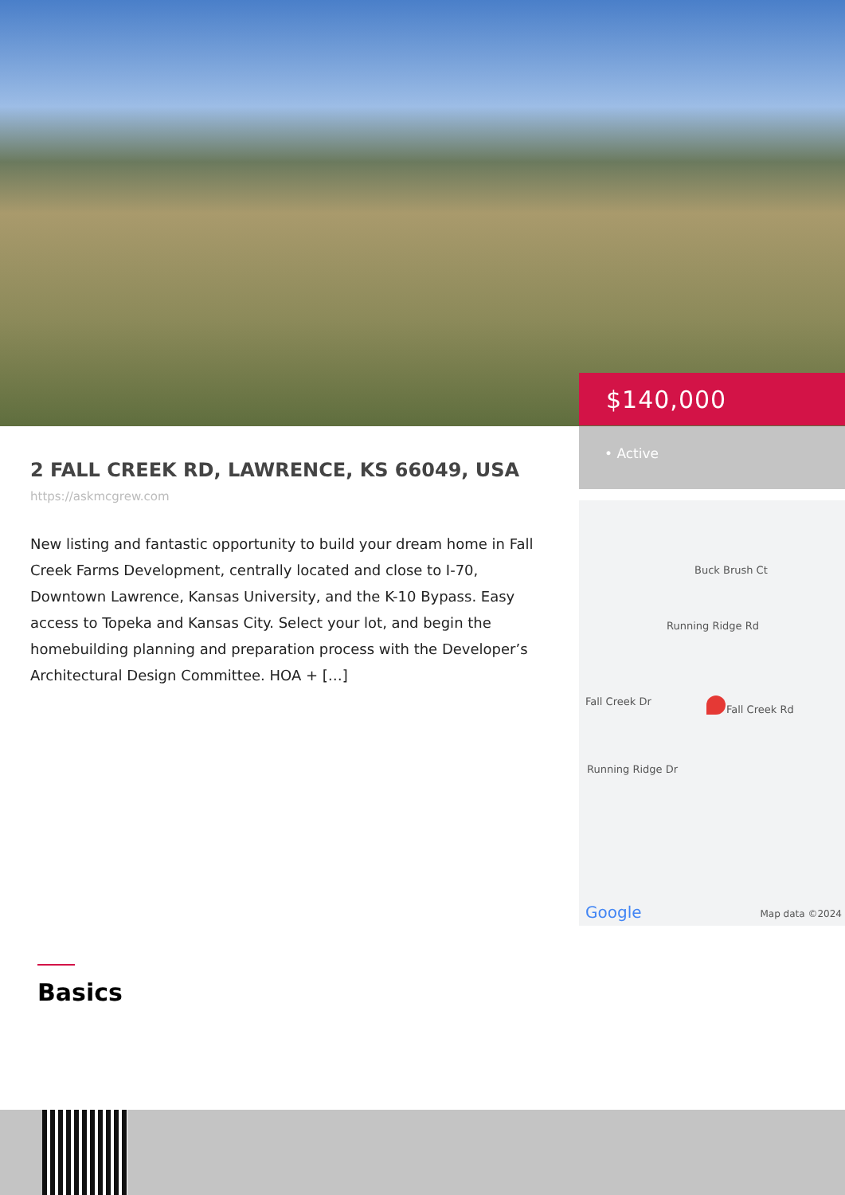$140,000
2 FALL CREEK RD, LAWRENCE, KS 66049, USA
https://askmcgrew.com
New listing and fantastic opportunity to build your dream home in Fall Creek Farms Development, centrally located and close to I-70, Downtown Lawrence, Kansas University, and the K-10 Bypass. Easy access to Topeka and Kansas City. Select your lot, and begin the homebuilding planning and preparation process with the Developer’s Architectural Design Committee. HOA + […]
• Active
Buck Brush Ct
Fall Creek Dr
Running Ridge Rd
Fall Creek Rd
Running Ridge Dr
Google Map data ©2024
Basics